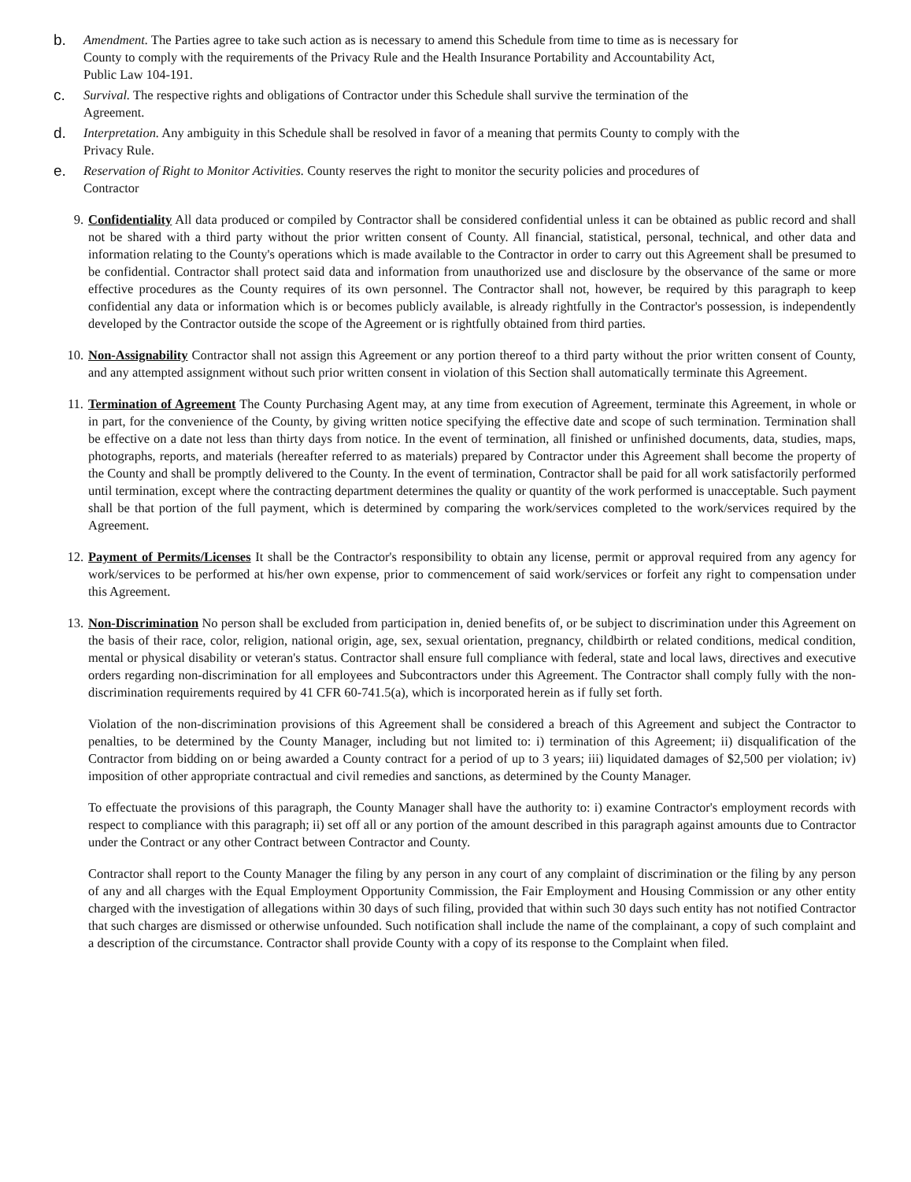b. Amendment. The Parties agree to take such action as is necessary to amend this Schedule from time to time as is necessary for County to comply with the requirements of the Privacy Rule and the Health Insurance Portability and Accountability Act, Public Law 104-191.
c. Survival. The respective rights and obligations of Contractor under this Schedule shall survive the termination of the Agreement.
d. Interpretation. Any ambiguity in this Schedule shall be resolved in favor of a meaning that permits County to comply with the Privacy Rule.
e. Reservation of Right to Monitor Activities. County reserves the right to monitor the security policies and procedures of Contractor
9. Confidentiality All data produced or compiled by Contractor shall be considered confidential unless it can be obtained as public record and shall not be shared with a third party without the prior written consent of County. All financial, statistical, personal, technical, and other data and information relating to the County's operations which is made available to the Contractor in order to carry out this Agreement shall be presumed to be confidential. Contractor shall protect said data and information from unauthorized use and disclosure by the observance of the same or more effective procedures as the County requires of its own personnel. The Contractor shall not, however, be required by this paragraph to keep confidential any data or information which is or becomes publicly available, is already rightfully in the Contractor's possession, is independently developed by the Contractor outside the scope of the Agreement or is rightfully obtained from third parties.
10. Non-Assignability Contractor shall not assign this Agreement or any portion thereof to a third party without the prior written consent of County, and any attempted assignment without such prior written consent in violation of this Section shall automatically terminate this Agreement.
11. Termination of Agreement The County Purchasing Agent may, at any time from execution of Agreement, terminate this Agreement, in whole or in part, for the convenience of the County, by giving written notice specifying the effective date and scope of such termination. Termination shall be effective on a date not less than thirty days from notice. In the event of termination, all finished or unfinished documents, data, studies, maps, photographs, reports, and materials (hereafter referred to as materials) prepared by Contractor under this Agreement shall become the property of the County and shall be promptly delivered to the County. In the event of termination, Contractor shall be paid for all work satisfactorily performed until termination, except where the contracting department determines the quality or quantity of the work performed is unacceptable. Such payment shall be that portion of the full payment, which is determined by comparing the work/services completed to the work/services required by the Agreement.
12. Payment of Permits/Licenses It shall be the Contractor's responsibility to obtain any license, permit or approval required from any agency for work/services to be performed at his/her own expense, prior to commencement of said work/services or forfeit any right to compensation under this Agreement.
13. Non-Discrimination No person shall be excluded from participation in, denied benefits of, or be subject to discrimination under this Agreement on the basis of their race, color, religion, national origin, age, sex, sexual orientation, pregnancy, childbirth or related conditions, medical condition, mental or physical disability or veteran's status. Contractor shall ensure full compliance with federal, state and local laws, directives and executive orders regarding non-discrimination for all employees and Subcontractors under this Agreement. The Contractor shall comply fully with the non-discrimination requirements required by 41 CFR 60-741.5(a), which is incorporated herein as if fully set forth.
Violation of the non-discrimination provisions of this Agreement shall be considered a breach of this Agreement and subject the Contractor to penalties, to be determined by the County Manager, including but not limited to: i) termination of this Agreement; ii) disqualification of the Contractor from bidding on or being awarded a County contract for a period of up to 3 years; iii) liquidated damages of $2,500 per violation; iv) imposition of other appropriate contractual and civil remedies and sanctions, as determined by the County Manager.
To effectuate the provisions of this paragraph, the County Manager shall have the authority to: i) examine Contractor's employment records with respect to compliance with this paragraph; ii) set off all or any portion of the amount described in this paragraph against amounts due to Contractor under the Contract or any other Contract between Contractor and County.
Contractor shall report to the County Manager the filing by any person in any court of any complaint of discrimination or the filing by any person of any and all charges with the Equal Employment Opportunity Commission, the Fair Employment and Housing Commission or any other entity charged with the investigation of allegations within 30 days of such filing, provided that within such 30 days such entity has not notified Contractor that such charges are dismissed or otherwise unfounded. Such notification shall include the name of the complainant, a copy of such complaint and a description of the circumstance. Contractor shall provide County with a copy of its response to the Complaint when filed.